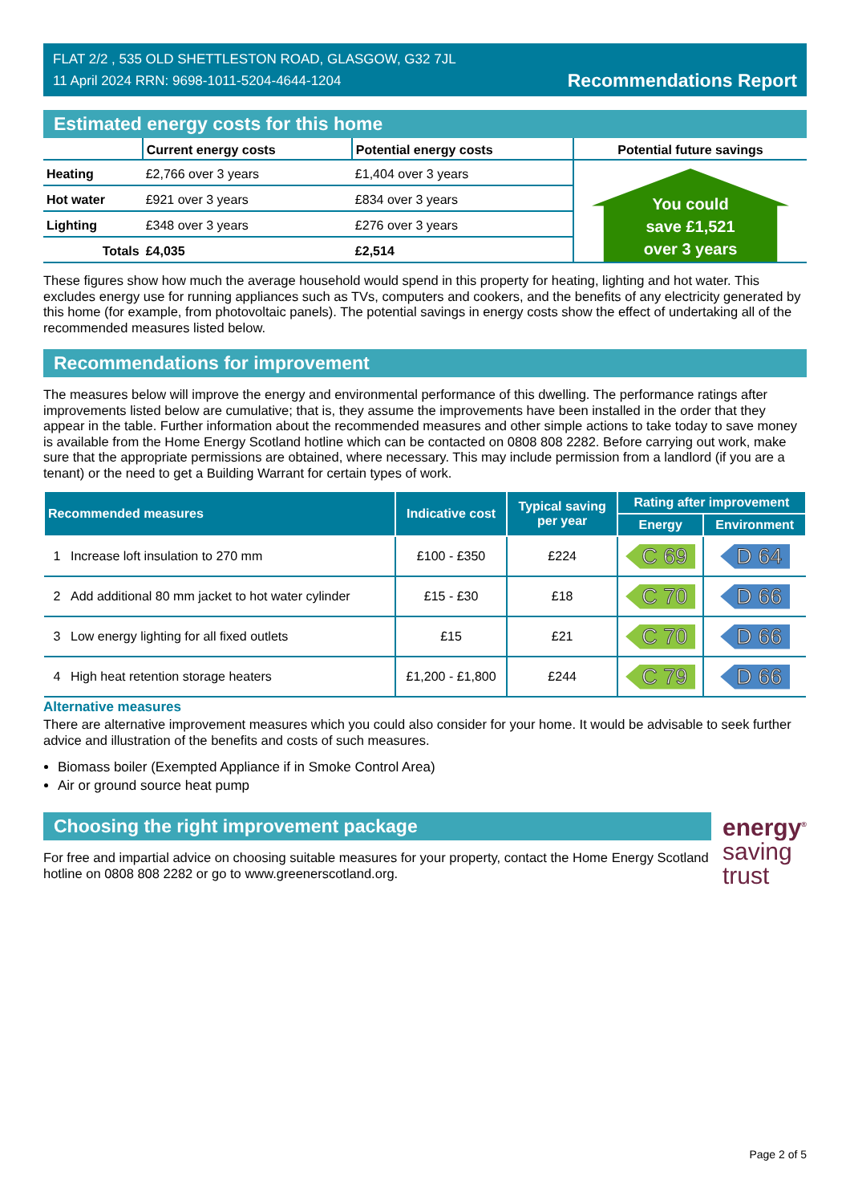FLAT 2/2 , 535 OLD SHETTLESTON ROAD, GLASGOW, G32 7JL
11 April 2024 RRN: 9698-1011-5204-4644-1204
Recommendations Report
Estimated energy costs for this home
| | Current energy costs | Potential energy costs | Potential future savings |
| --- | --- | --- | --- |
| Heating | £2,766 over 3 years | £1,404 over 3 years | You could save £1,521 over 3 years |
| Hot water | £921 over 3 years | £834 over 3 years | |
| Lighting | £348 over 3 years | £276 over 3 years | |
| Totals | £4,035 | £2,514 | |
These figures show how much the average household would spend in this property for heating, lighting and hot water. This excludes energy use for running appliances such as TVs, computers and cookers, and the benefits of any electricity generated by this home (for example, from photovoltaic panels). The potential savings in energy costs show the effect of undertaking all of the recommended measures listed below.
Recommendations for improvement
The measures below will improve the energy and environmental performance of this dwelling. The performance ratings after improvements listed below are cumulative; that is, they assume the improvements have been installed in the order that they appear in the table. Further information about the recommended measures and other simple actions to take today to save money is available from the Home Energy Scotland hotline which can be contacted on 0808 808 2282. Before carrying out work, make sure that the appropriate permissions are obtained, where necessary. This may include permission from a landlord (if you are a tenant) or the need to get a Building Warrant for certain types of work.
| Recommended measures | | Indicative cost | Typical saving per year | Rating after improvement | |
| --- | --- | --- | --- | --- | --- |
| | | | | Energy | Environment |
| 1 | Increase loft insulation to 270 mm | £100 - £350 | £224 | C 69 | D 64 |
| 2 | Add additional 80 mm jacket to hot water cylinder | £15 - £30 | £18 | C 70 | D 66 |
| 3 | Low energy lighting for all fixed outlets | £15 | £21 | C 70 | D 66 |
| 4 | High heat retention storage heaters | £1,200 - £1,800 | £244 | C 79 | D 66 |
Alternative measures
There are alternative improvement measures which you could also consider for your home. It would be advisable to seek further advice and illustration of the benefits and costs of such measures.
Biomass boiler (Exempted Appliance if in Smoke Control Area)
Air or ground source heat pump
Choosing the right improvement package
For free and impartial advice on choosing suitable measures for your property, contact the Home Energy Scotland hotline on 0808 808 2282 or go to www.greenerscotland.org.
energy<sup>®</sup>
saving
trust
Page 2 of 5